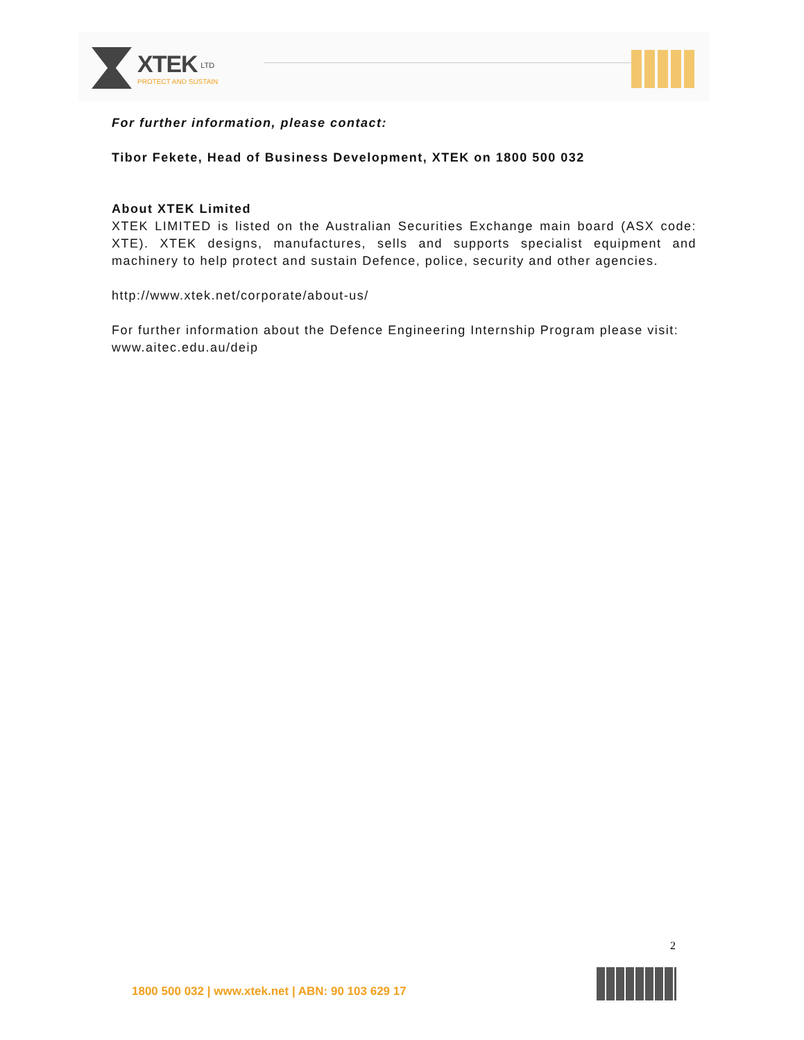XTEK <sup>LTD</sup>
PROTECT AND SUSTAIN
For further information, please contact:
Tibor Fekete, Head of Business Development, XTEK on 1800 500 032
About XTEK Limited
XTEK LIMITED is listed on the Australian Securities Exchange main board (ASX code: XTE). XTEK designs, manufactures, sells and supports specialist equipment and machinery to help protect and sustain Defence, police, security and other agencies.
http://www.xtek.net/corporate/about-us/
For further information about the Defence Engineering Internship Program please visit:
www.aitec.edu.au/deip
2
1800 500 032 | www.xtek.net | ABN: 90 103 629 17